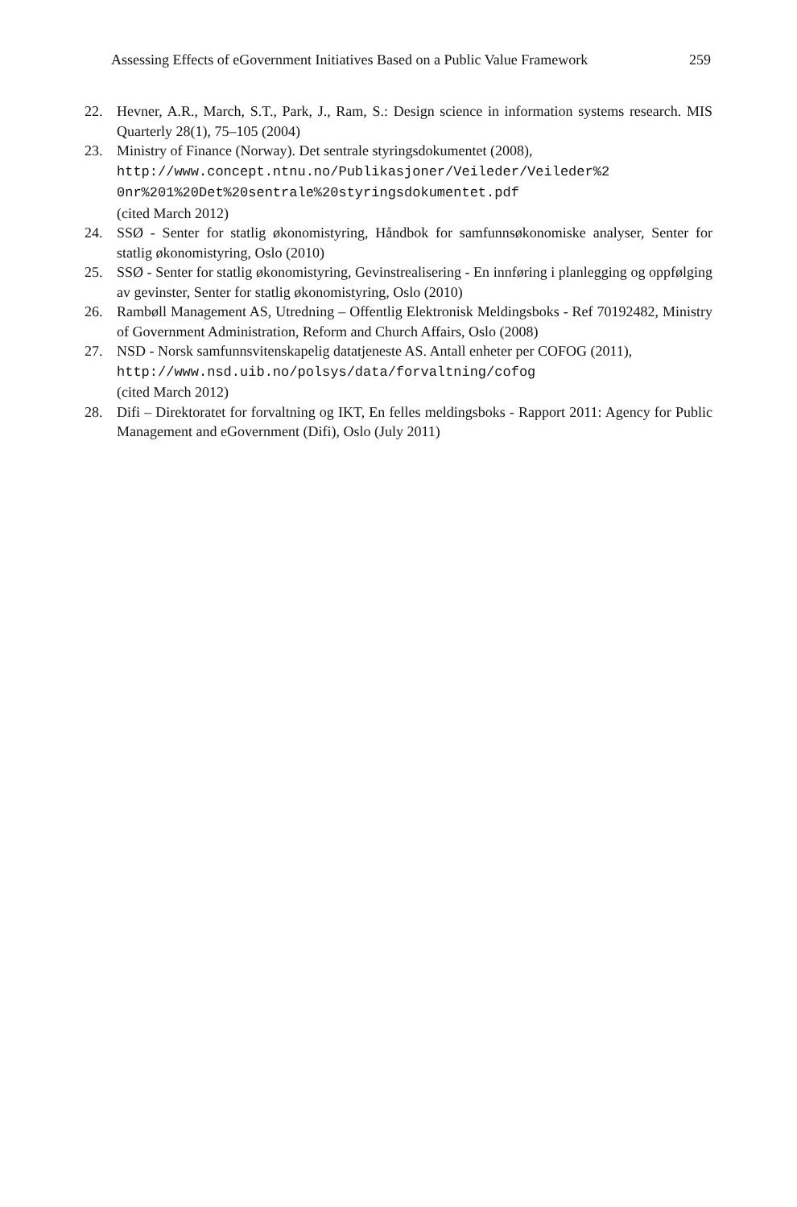Assessing Effects of eGovernment Initiatives Based on a Public Value Framework 259
22. Hevner, A.R., March, S.T., Park, J., Ram, S.: Design science in information systems research. MIS Quarterly 28(1), 75–105 (2004)
23. Ministry of Finance (Norway). Det sentrale styringsdokumentet (2008),
http://www.concept.ntnu.no/Publikasjoner/Veileder/Veileder%2
0nr%201%20Det%20sentrale%20styringsdokumentet.pdf
(cited March 2012)
24. SSØ - Senter for statlig økonomistyring, Håndbok for samfunnsøkonomiske analyser, Senter for statlig økonomistyring, Oslo (2010)
25. SSØ - Senter for statlig økonomistyring, Gevinstrealisering - En innføring i planlegging og oppfølging av gevinster, Senter for statlig økonomistyring, Oslo (2010)
26. Rambøll Management AS, Utredning – Offentlig Elektronisk Meldingsboks - Ref 70192482, Ministry of Government Administration, Reform and Church Affairs, Oslo (2008)
27. NSD - Norsk samfunnsvitenskapelig datatjeneste AS. Antall enheter per COFOG (2011),
http://www.nsd.uib.no/polsys/data/forvaltning/cofog
(cited March 2012)
28. Difi – Direktoratet for forvaltning og IKT, En felles meldingsboks - Rapport 2011: Agency for Public Management and eGovernment (Difi), Oslo (July 2011)